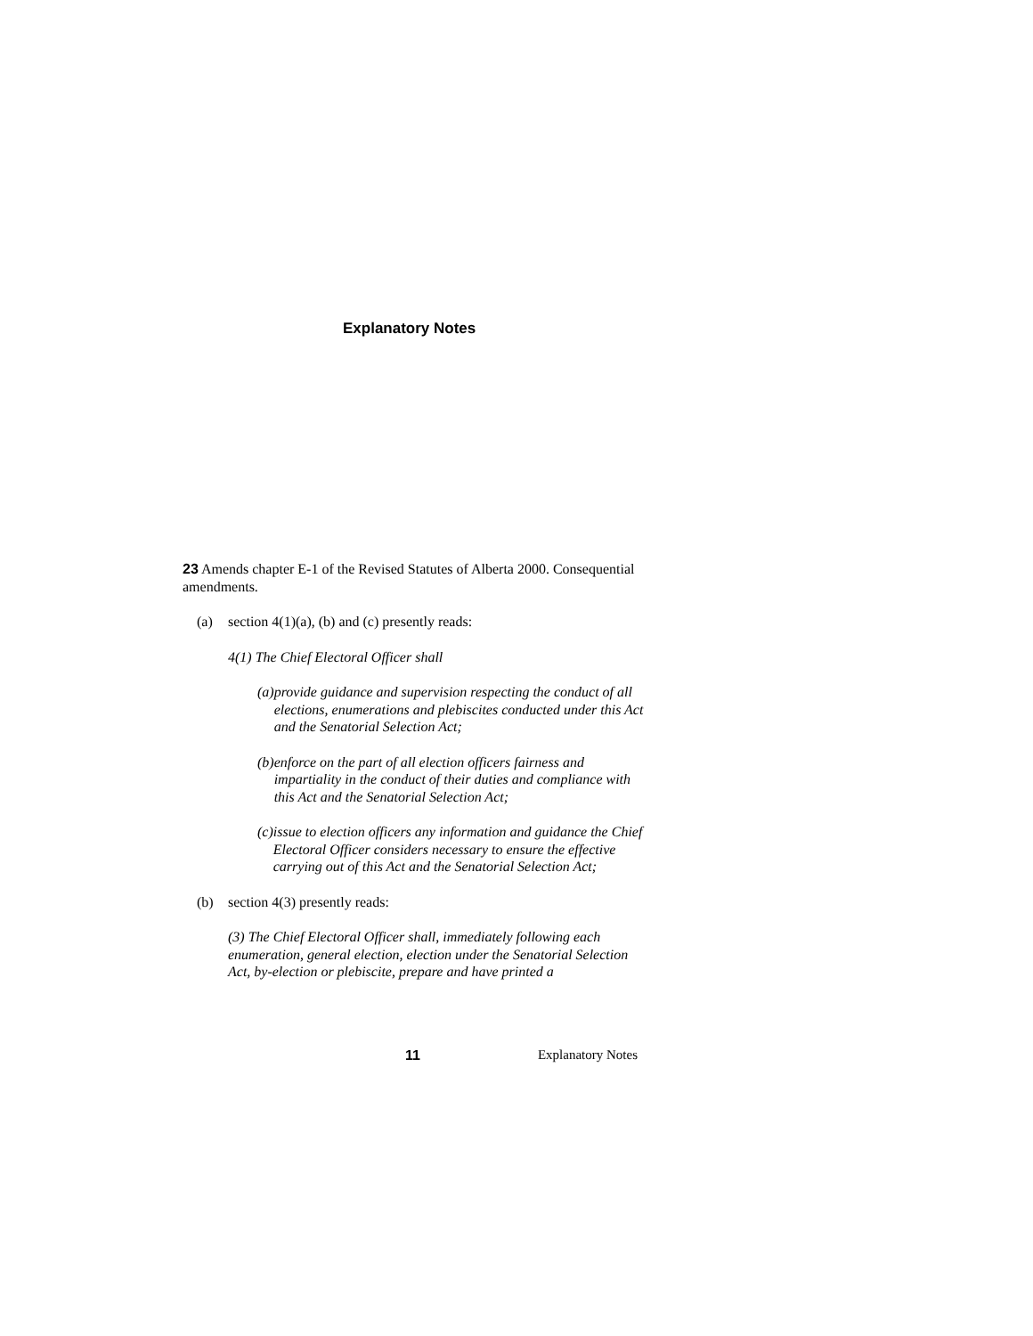Explanatory Notes
23 Amends chapter E-1 of the Revised Statutes of Alberta 2000. Consequential amendments.
(a) section 4(1)(a), (b) and (c) presently reads:
4(1) The Chief Electoral Officer shall
(a) provide guidance and supervision respecting the conduct of all elections, enumerations and plebiscites conducted under this Act and the Senatorial Selection Act;
(b) enforce on the part of all election officers fairness and impartiality in the conduct of their duties and compliance with this Act and the Senatorial Selection Act;
(c) issue to election officers any information and guidance the Chief Electoral Officer considers necessary to ensure the effective carrying out of this Act and the Senatorial Selection Act;
(b) section 4(3) presently reads:
(3) The Chief Electoral Officer shall, immediately following each enumeration, general election, election under the Senatorial Selection Act, by-election or plebiscite, prepare and have printed a
11 Explanatory Notes